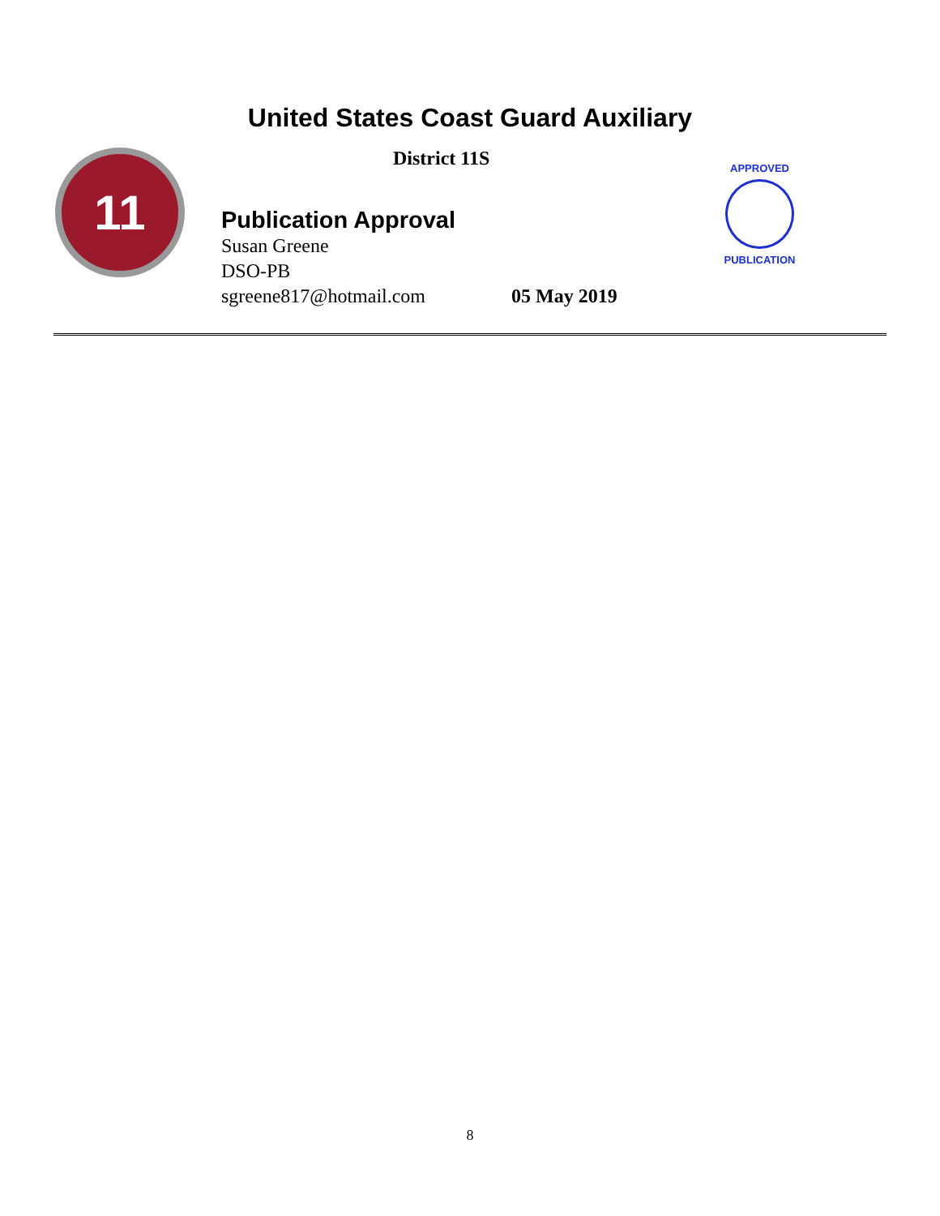United States Coast Guard Auxiliary
11
District 11S
Publication Approval
Susan Greene
DSO-PB
sgreene817@hotmail.com 05 May 2019
APPROVED
PUBLICATION
8